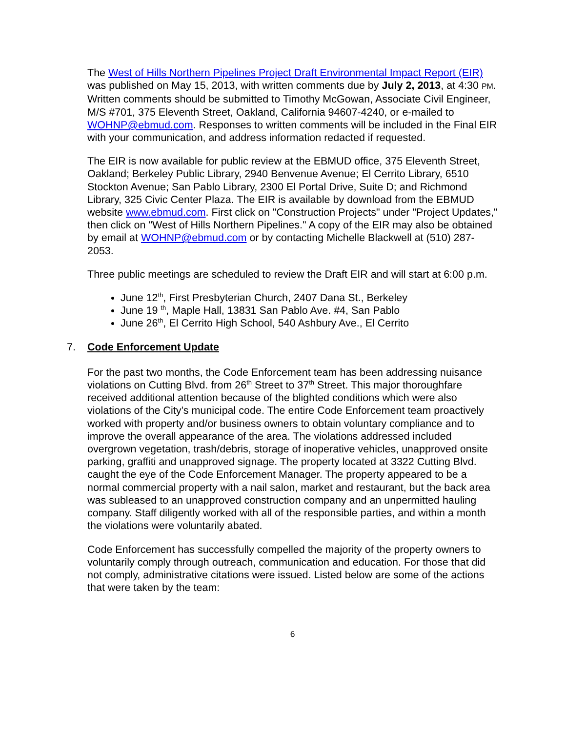The West of Hills Northern Pipelines Project Draft Environmental Impact Report (EIR) was published on May 15, 2013, with written comments due by July 2, 2013, at 4:30 PM. Written comments should be submitted to Timothy McGowan, Associate Civil Engineer, M/S #701, 375 Eleventh Street, Oakland, California 94607-4240, or e-mailed to WOHNP@ebmud.com. Responses to written comments will be included in the Final EIR with your communication, and address information redacted if requested.
The EIR is now available for public review at the EBMUD office, 375 Eleventh Street, Oakland; Berkeley Public Library, 2940 Benvenue Avenue; El Cerrito Library, 6510 Stockton Avenue; San Pablo Library, 2300 El Portal Drive, Suite D; and Richmond Library, 325 Civic Center Plaza. The EIR is available by download from the EBMUD website www.ebmud.com. First click on "Construction Projects" under "Project Updates," then click on "West of Hills Northern Pipelines." A copy of the EIR may also be obtained by email at WOHNP@ebmud.com or by contacting Michelle Blackwell at (510) 287-2053.
Three public meetings are scheduled to review the Draft EIR and will start at 6:00 p.m.
June 12<sup>th</sup>, First Presbyterian Church, 2407 Dana St., Berkeley
June 19 <sup>th</sup>, Maple Hall, 13831 San Pablo Ave. #4, San Pablo
June 26<sup>th</sup>, El Cerrito High School, 540 Ashbury Ave., El Cerrito
7. Code Enforcement Update
For the past two months, the Code Enforcement team has been addressing nuisance violations on Cutting Blvd. from 26<sup>th</sup> Street to 37<sup>th</sup> Street. This major thoroughfare received additional attention because of the blighted conditions which were also violations of the City’s municipal code. The entire Code Enforcement team proactively worked with property and/or business owners to obtain voluntary compliance and to improve the overall appearance of the area. The violations addressed included overgrown vegetation, trash/debris, storage of inoperative vehicles, unapproved onsite parking, graffiti and unapproved signage. The property located at 3322 Cutting Blvd. caught the eye of the Code Enforcement Manager. The property appeared to be a normal commercial property with a nail salon, market and restaurant, but the back area was subleased to an unapproved construction company and an unpermitted hauling company. Staff diligently worked with all of the responsible parties, and within a month the violations were voluntarily abated.
Code Enforcement has successfully compelled the majority of the property owners to voluntarily comply through outreach, communication and education. For those that did not comply, administrative citations were issued. Listed below are some of the actions that were taken by the team:
6